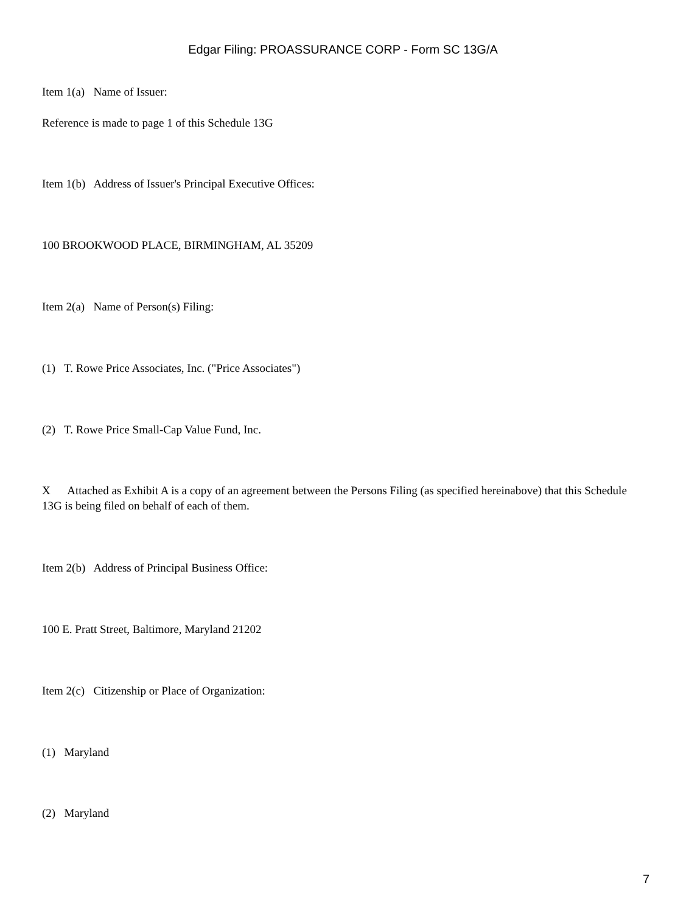Edgar Filing: PROASSURANCE CORP - Form SC 13G/A
Item 1(a) Name of Issuer:
Reference is made to page 1 of this Schedule 13G
Item 1(b) Address of Issuer's Principal Executive Offices:
100 BROOKWOOD PLACE, BIRMINGHAM, AL 35209
Item 2(a) Name of Person(s) Filing:
(1) T. Rowe Price Associates, Inc. ("Price Associates")
(2) T. Rowe Price Small-Cap Value Fund, Inc.
X Attached as Exhibit A is a copy of an agreement between the Persons Filing (as specified hereinabove) that this Schedule 13G is being filed on behalf of each of them.
Item 2(b) Address of Principal Business Office:
100 E. Pratt Street, Baltimore, Maryland 21202
Item 2(c) Citizenship or Place of Organization:
(1) Maryland
(2) Maryland
7